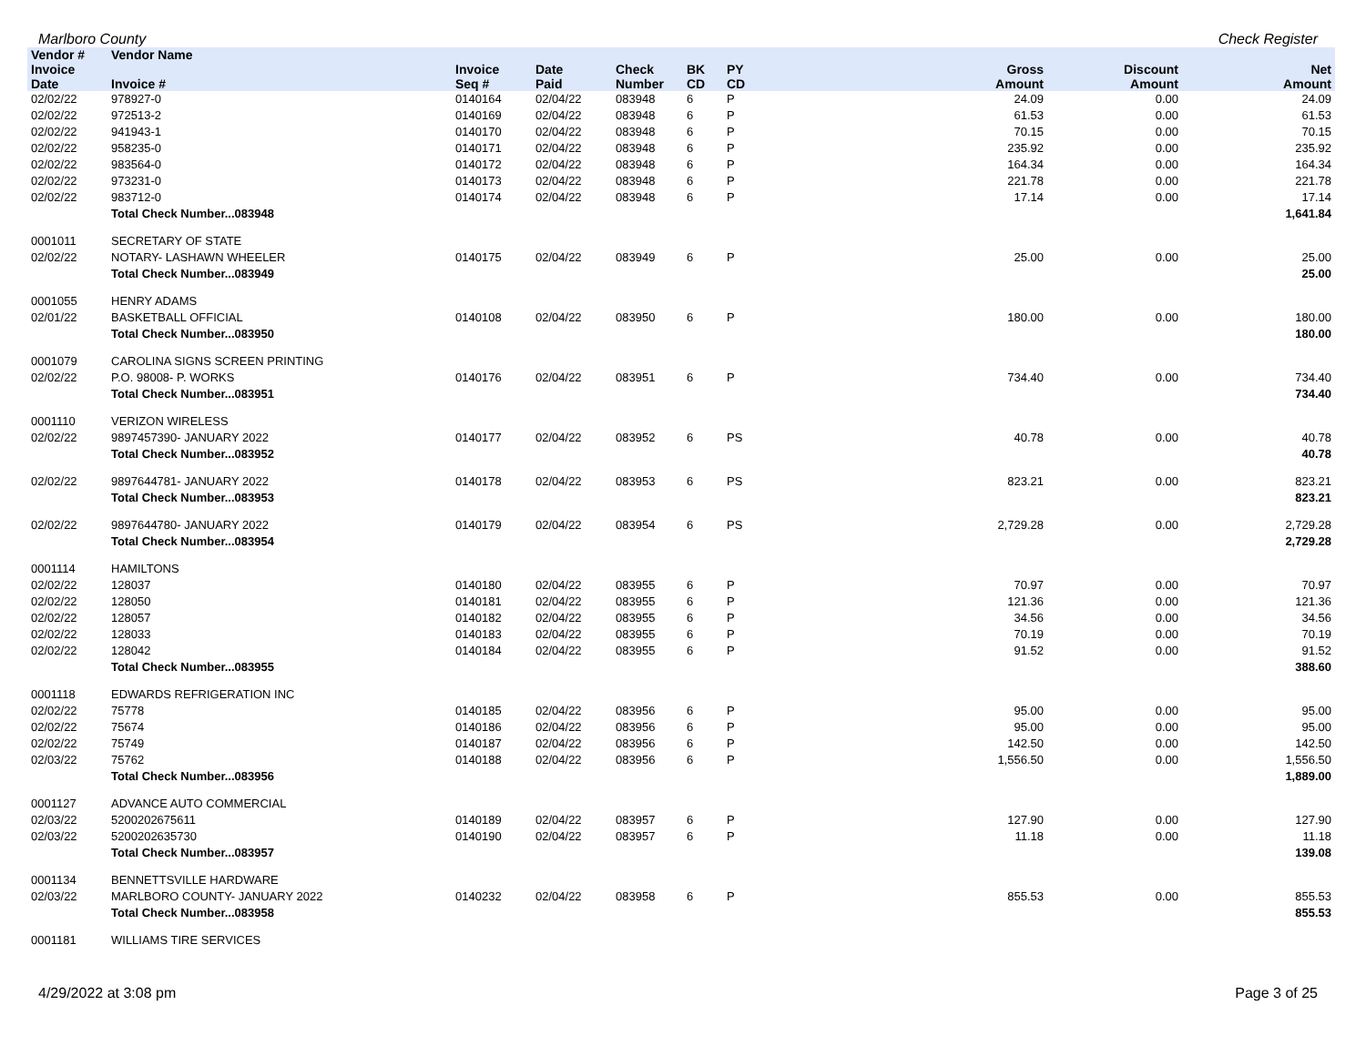Marlboro County Check Register
| Vendor # | Vendor Name | | | | | | | | |
| --- | --- | --- | --- | --- | --- | --- | --- | --- | --- |
| Invoice Date | Invoice # | Invoice Seq # | Date Paid | Check Number | BK CD | PY CD | Gross Amount | Discount Amount | Net Amount |
| 02/02/22 | 978927-0 | 0140164 | 02/04/22 | 083948 | 6 | P | 24.09 | 0.00 | 24.09 |
| 02/02/22 | 972513-2 | 0140169 | 02/04/22 | 083948 | 6 | P | 61.53 | 0.00 | 61.53 |
| 02/02/22 | 941943-1 | 0140170 | 02/04/22 | 083948 | 6 | P | 70.15 | 0.00 | 70.15 |
| 02/02/22 | 958235-0 | 0140171 | 02/04/22 | 083948 | 6 | P | 235.92 | 0.00 | 235.92 |
| 02/02/22 | 983564-0 | 0140172 | 02/04/22 | 083948 | 6 | P | 164.34 | 0.00 | 164.34 |
| 02/02/22 | 973231-0 | 0140173 | 02/04/22 | 083948 | 6 | P | 221.78 | 0.00 | 221.78 |
| 02/02/22 | 983712-0 | 0140174 | 02/04/22 | 083948 | 6 | P | 17.14 | 0.00 | 17.14 |
| | Total Check Number...083948 | | | | | | | | 1,641.84 |
| 0001011 | SECRETARY OF STATE | | | | | | | | |
| 02/02/22 | NOTARY- LASHAWN WHEELER | 0140175 | 02/04/22 | 083949 | 6 | P | 25.00 | 0.00 | 25.00 |
| | Total Check Number...083949 | | | | | | | | 25.00 |
| 0001055 | HENRY ADAMS | | | | | | | | |
| 02/01/22 | BASKETBALL OFFICIAL | 0140108 | 02/04/22 | 083950 | 6 | P | 180.00 | 0.00 | 180.00 |
| | Total Check Number...083950 | | | | | | | | 180.00 |
| 0001079 | CAROLINA SIGNS SCREEN PRINTING | | | | | | | | |
| 02/02/22 | P.O. 98008- P. WORKS | 0140176 | 02/04/22 | 083951 | 6 | P | 734.40 | 0.00 | 734.40 |
| | Total Check Number...083951 | | | | | | | | 734.40 |
| 0001110 | VERIZON WIRELESS | | | | | | | | |
| 02/02/22 | 9897457390- JANUARY 2022 | 0140177 | 02/04/22 | 083952 | 6 | PS | 40.78 | 0.00 | 40.78 |
| | Total Check Number...083952 | | | | | | | | 40.78 |
| 02/02/22 | 9897644781- JANUARY 2022 | 0140178 | 02/04/22 | 083953 | 6 | PS | 823.21 | 0.00 | 823.21 |
| | Total Check Number...083953 | | | | | | | | 823.21 |
| 02/02/22 | 9897644780- JANUARY 2022 | 0140179 | 02/04/22 | 083954 | 6 | PS | 2,729.28 | 0.00 | 2,729.28 |
| | Total Check Number...083954 | | | | | | | | 2,729.28 |
| 0001114 | HAMILTONS | | | | | | | | |
| 02/02/22 | 128037 | 0140180 | 02/04/22 | 083955 | 6 | P | 70.97 | 0.00 | 70.97 |
| 02/02/22 | 128050 | 0140181 | 02/04/22 | 083955 | 6 | P | 121.36 | 0.00 | 121.36 |
| 02/02/22 | 128057 | 0140182 | 02/04/22 | 083955 | 6 | P | 34.56 | 0.00 | 34.56 |
| 02/02/22 | 128033 | 0140183 | 02/04/22 | 083955 | 6 | P | 70.19 | 0.00 | 70.19 |
| 02/02/22 | 128042 | 0140184 | 02/04/22 | 083955 | 6 | P | 91.52 | 0.00 | 91.52 |
| | Total Check Number...083955 | | | | | | | | 388.60 |
| 0001118 | EDWARDS REFRIGERATION INC | | | | | | | | |
| 02/02/22 | 75778 | 0140185 | 02/04/22 | 083956 | 6 | P | 95.00 | 0.00 | 95.00 |
| 02/02/22 | 75674 | 0140186 | 02/04/22 | 083956 | 6 | P | 95.00 | 0.00 | 95.00 |
| 02/02/22 | 75749 | 0140187 | 02/04/22 | 083956 | 6 | P | 142.50 | 0.00 | 142.50 |
| 02/03/22 | 75762 | 0140188 | 02/04/22 | 083956 | 6 | P | 1,556.50 | 0.00 | 1,556.50 |
| | Total Check Number...083956 | | | | | | | | 1,889.00 |
| 0001127 | ADVANCE AUTO COMMERCIAL | | | | | | | | |
| 02/03/22 | 5200202675611 | 0140189 | 02/04/22 | 083957 | 6 | P | 127.90 | 0.00 | 127.90 |
| 02/03/22 | 5200202635730 | 0140190 | 02/04/22 | 083957 | 6 | P | 11.18 | 0.00 | 11.18 |
| | Total Check Number...083957 | | | | | | | | 139.08 |
| 0001134 | BENNETTSVILLE HARDWARE | | | | | | | | |
| 02/03/22 | MARLBORO COUNTY- JANUARY 2022 | 0140232 | 02/04/22 | 083958 | 6 | P | 855.53 | 0.00 | 855.53 |
| | Total Check Number...083958 | | | | | | | | 855.53 |
| 0001181 | WILLIAMS TIRE SERVICES | | | | | | | | |
4/29/2022 at 3:08 pm Page 3 of 25